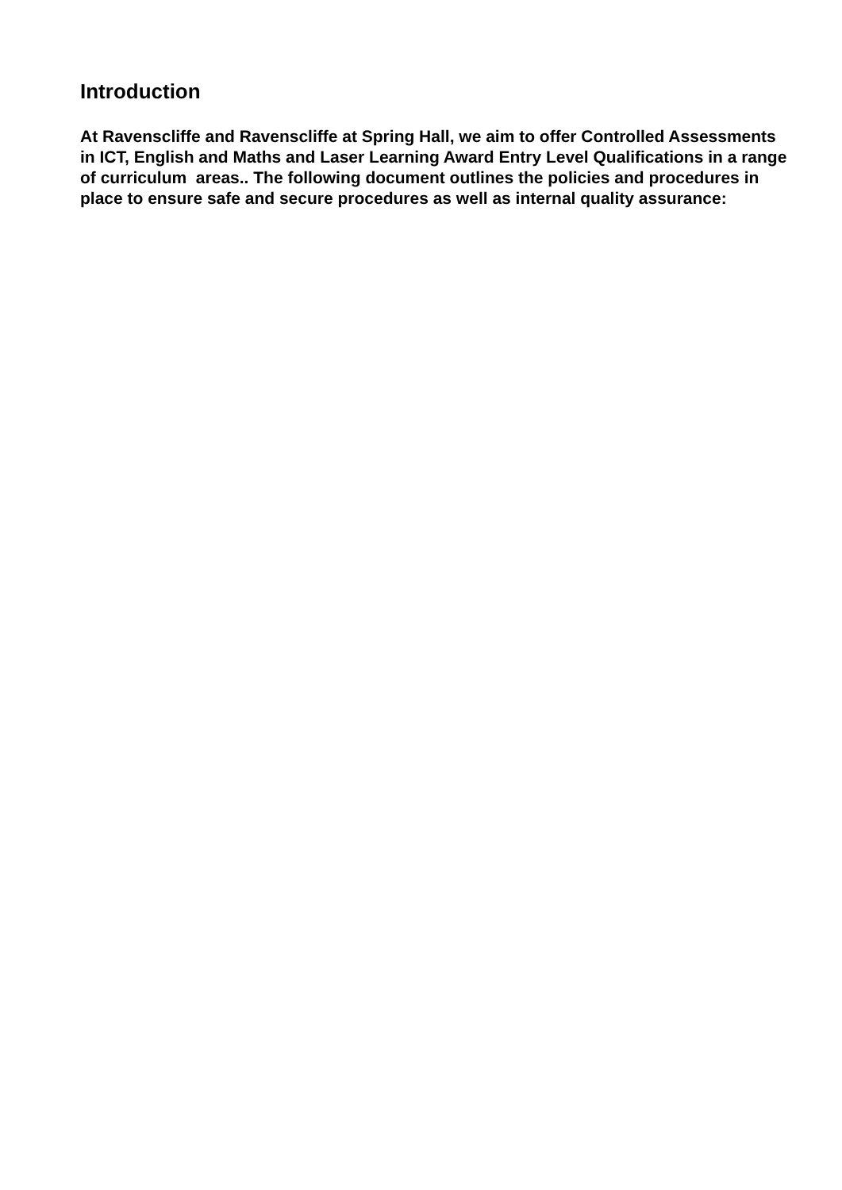Introduction
At Ravenscliffe and Ravenscliffe at Spring Hall, we aim to offer Controlled Assessments in ICT, English and Maths and Laser Learning Award Entry Level Qualifications in a range of curriculum areas.. The following document outlines the policies and procedures in place to ensure safe and secure procedures as well as internal quality assurance: